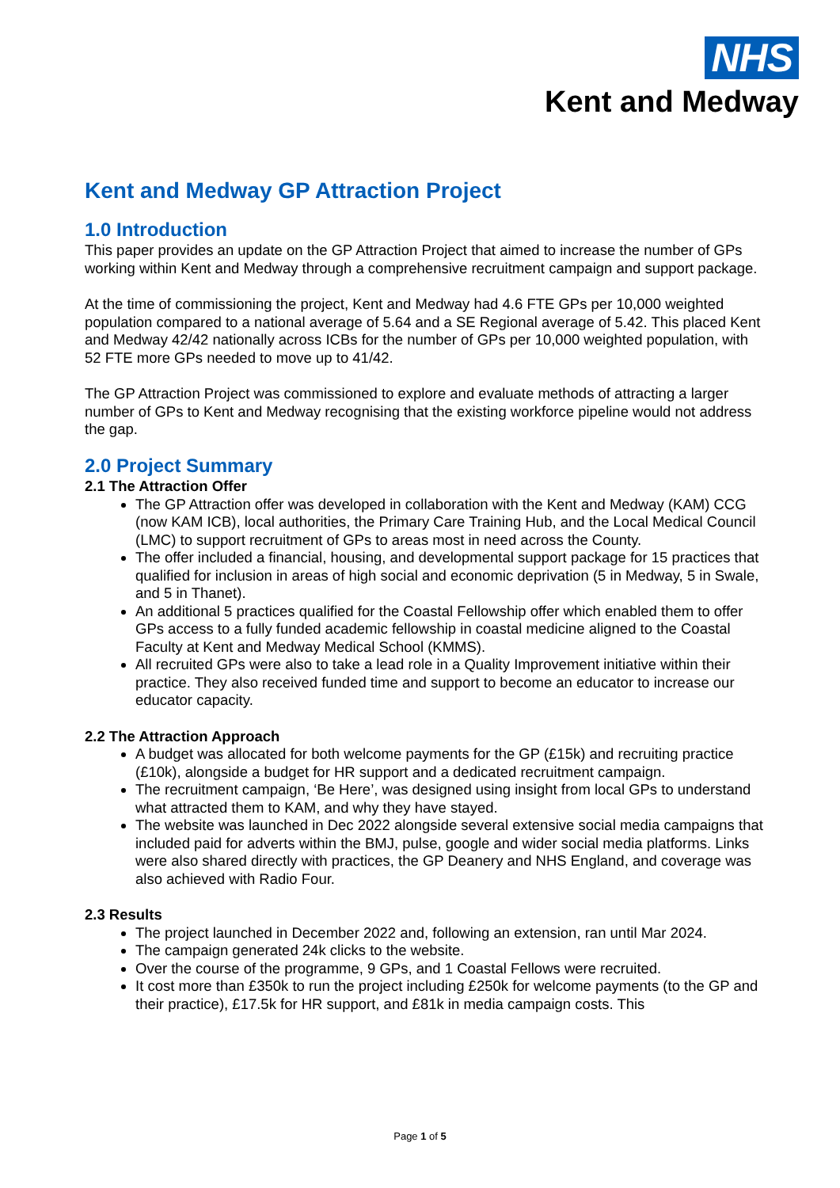NHS
Kent and Medway
Kent and Medway GP Attraction Project
1.0 Introduction
This paper provides an update on the GP Attraction Project that aimed to increase the number of GPs working within Kent and Medway through a comprehensive recruitment campaign and support package.
At the time of commissioning the project, Kent and Medway had 4.6 FTE GPs per 10,000 weighted population compared to a national average of 5.64 and a SE Regional average of 5.42. This placed Kent and Medway 42/42 nationally across ICBs for the number of GPs per 10,000 weighted population, with 52 FTE more GPs needed to move up to 41/42.
The GP Attraction Project was commissioned to explore and evaluate methods of attracting a larger number of GPs to Kent and Medway recognising that the existing workforce pipeline would not address the gap.
2.0 Project Summary
2.1 The Attraction Offer
The GP Attraction offer was developed in collaboration with the Kent and Medway (KAM) CCG (now KAM ICB), local authorities, the Primary Care Training Hub, and the Local Medical Council (LMC) to support recruitment of GPs to areas most in need across the County.
The offer included a financial, housing, and developmental support package for 15 practices that qualified for inclusion in areas of high social and economic deprivation (5 in Medway, 5 in Swale, and 5 in Thanet).
An additional 5 practices qualified for the Coastal Fellowship offer which enabled them to offer GPs access to a fully funded academic fellowship in coastal medicine aligned to the Coastal Faculty at Kent and Medway Medical School (KMMS).
All recruited GPs were also to take a lead role in a Quality Improvement initiative within their practice. They also received funded time and support to become an educator to increase our educator capacity.
2.2 The Attraction Approach
A budget was allocated for both welcome payments for the GP (£15k) and recruiting practice (£10k), alongside a budget for HR support and a dedicated recruitment campaign.
The recruitment campaign, ‘Be Here’, was designed using insight from local GPs to understand what attracted them to KAM, and why they have stayed.
The website was launched in Dec 2022 alongside several extensive social media campaigns that included paid for adverts within the BMJ, pulse, google and wider social media platforms. Links were also shared directly with practices, the GP Deanery and NHS England, and coverage was also achieved with Radio Four.
2.3 Results
The project launched in December 2022 and, following an extension, ran until Mar 2024.
The campaign generated 24k clicks to the website.
Over the course of the programme, 9 GPs, and 1 Coastal Fellows were recruited.
It cost more than £350k to run the project including £250k for welcome payments (to the GP and their practice), £17.5k for HR support, and £81k in media campaign costs. This
Page 1 of 5